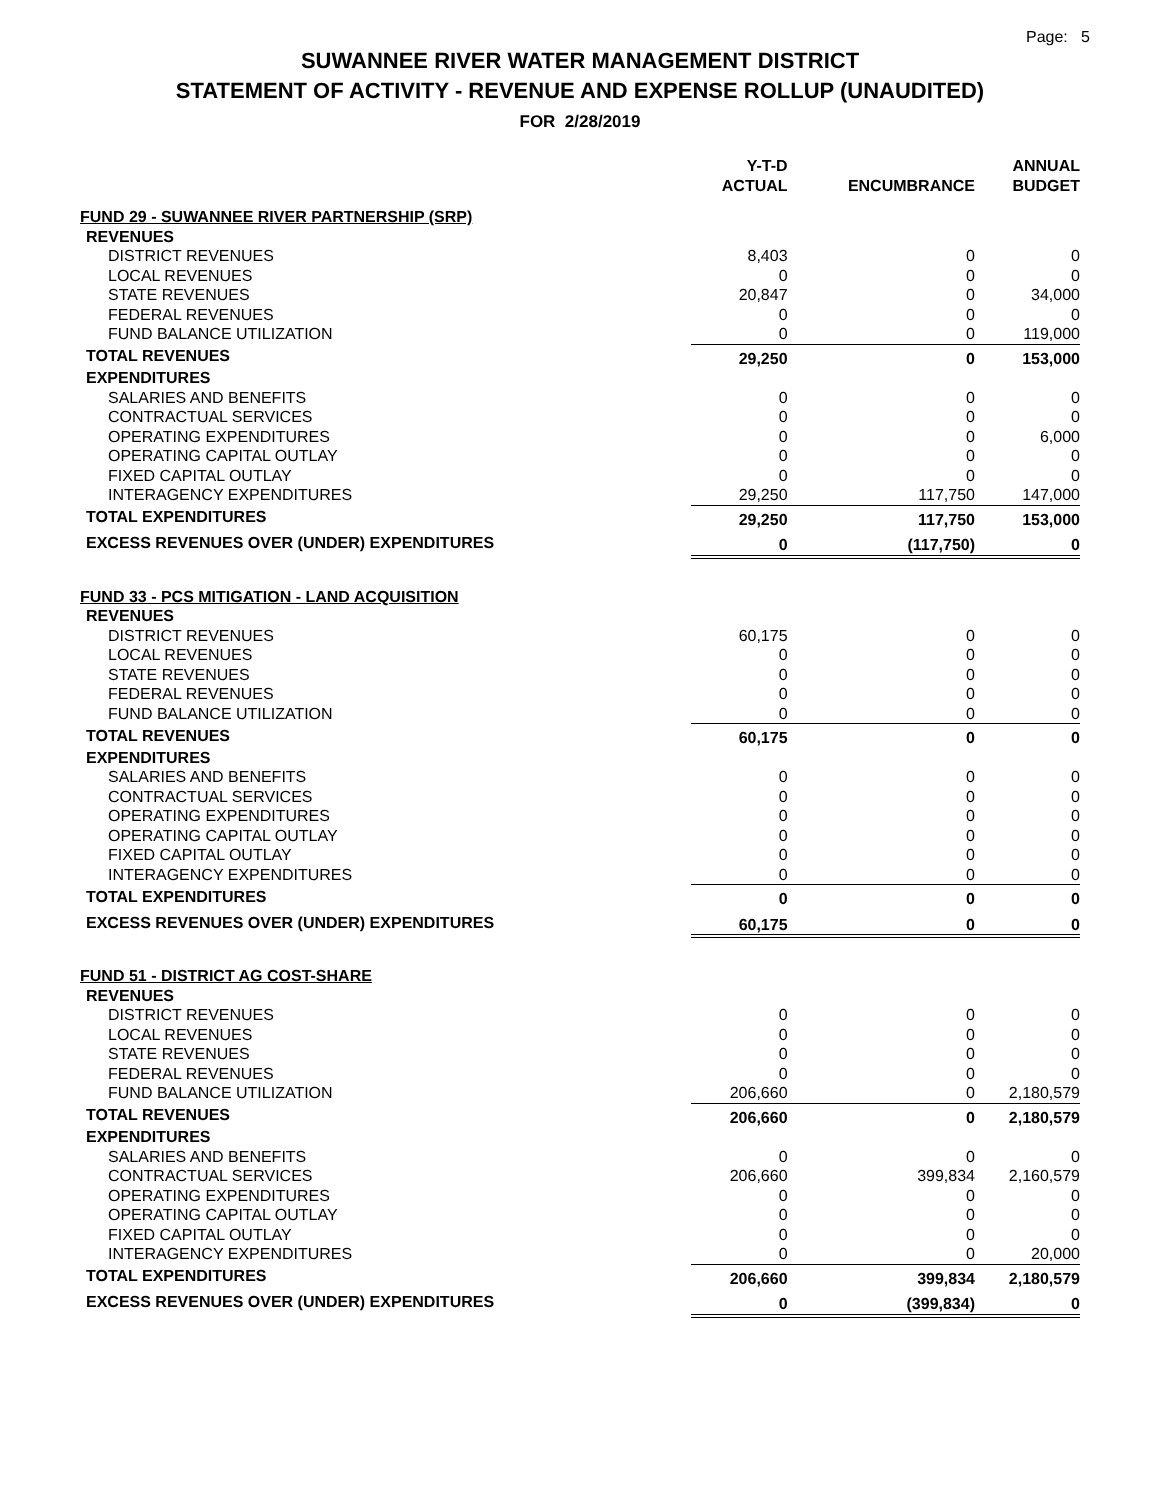Page: 5
SUWANNEE RIVER WATER MANAGEMENT DISTRICT
STATEMENT OF ACTIVITY - REVENUE AND EXPENSE ROLLUP (UNAUDITED)
FOR 2/28/2019
| | Y-T-D ACTUAL | ENCUMBRANCE | ANNUAL BUDGET |
| --- | --- | --- | --- |
| FUND 29 - SUWANNEE RIVER PARTNERSHIP (SRP) | | | |
| REVENUES | | | |
| DISTRICT REVENUES | 8,403 | 0 | 0 |
| LOCAL REVENUES | 0 | 0 | 0 |
| STATE REVENUES | 20,847 | 0 | 34,000 |
| FEDERAL REVENUES | 0 | 0 | 0 |
| FUND BALANCE UTILIZATION | 0 | 0 | 119,000 |
| TOTAL REVENUES | 29,250 | 0 | 153,000 |
| EXPENDITURES | | | |
| SALARIES AND BENEFITS | 0 | 0 | 0 |
| CONTRACTUAL SERVICES | 0 | 0 | 0 |
| OPERATING EXPENDITURES | 0 | 0 | 6,000 |
| OPERATING CAPITAL OUTLAY | 0 | 0 | 0 |
| FIXED CAPITAL OUTLAY | 0 | 0 | 0 |
| INTERAGENCY EXPENDITURES | 29,250 | 117,750 | 147,000 |
| TOTAL EXPENDITURES | 29,250 | 117,750 | 153,000 |
| EXCESS REVENUES OVER (UNDER) EXPENDITURES | 0 | (117,750) | 0 |
| FUND 33 - PCS MITIGATION - LAND ACQUISITION | | | |
| REVENUES | | | |
| DISTRICT REVENUES | 60,175 | 0 | 0 |
| LOCAL REVENUES | 0 | 0 | 0 |
| STATE REVENUES | 0 | 0 | 0 |
| FEDERAL REVENUES | 0 | 0 | 0 |
| FUND BALANCE UTILIZATION | 0 | 0 | 0 |
| TOTAL REVENUES | 60,175 | 0 | 0 |
| EXPENDITURES | | | |
| SALARIES AND BENEFITS | 0 | 0 | 0 |
| CONTRACTUAL SERVICES | 0 | 0 | 0 |
| OPERATING EXPENDITURES | 0 | 0 | 0 |
| OPERATING CAPITAL OUTLAY | 0 | 0 | 0 |
| FIXED CAPITAL OUTLAY | 0 | 0 | 0 |
| INTERAGENCY EXPENDITURES | 0 | 0 | 0 |
| TOTAL EXPENDITURES | 0 | 0 | 0 |
| EXCESS REVENUES OVER (UNDER) EXPENDITURES | 60,175 | 0 | 0 |
| FUND 51 - DISTRICT AG COST-SHARE | | | |
| REVENUES | | | |
| DISTRICT REVENUES | 0 | 0 | 0 |
| LOCAL REVENUES | 0 | 0 | 0 |
| STATE REVENUES | 0 | 0 | 0 |
| FEDERAL REVENUES | 0 | 0 | 0 |
| FUND BALANCE UTILIZATION | 206,660 | 0 | 2,180,579 |
| TOTAL REVENUES | 206,660 | 0 | 2,180,579 |
| EXPENDITURES | | | |
| SALARIES AND BENEFITS | 0 | 0 | 0 |
| CONTRACTUAL SERVICES | 206,660 | 399,834 | 2,160,579 |
| OPERATING EXPENDITURES | 0 | 0 | 0 |
| OPERATING CAPITAL OUTLAY | 0 | 0 | 0 |
| FIXED CAPITAL OUTLAY | 0 | 0 | 0 |
| INTERAGENCY EXPENDITURES | 0 | 0 | 20,000 |
| TOTAL EXPENDITURES | 206,660 | 399,834 | 2,180,579 |
| EXCESS REVENUES OVER (UNDER) EXPENDITURES | 0 | (399,834) | 0 |